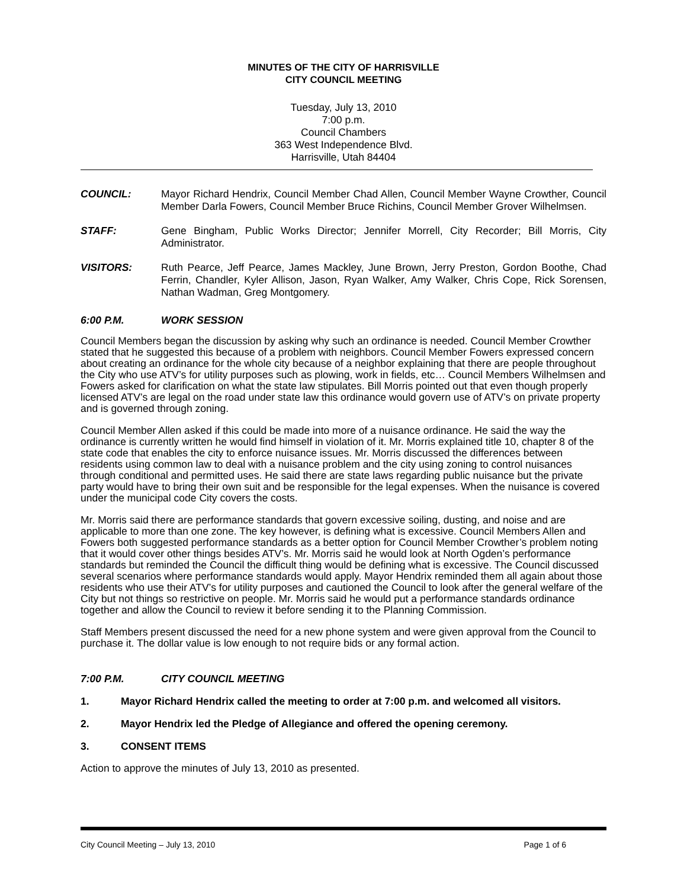MINUTES OF THE CITY OF HARRISVILLE
CITY COUNCIL MEETING
Tuesday, July 13, 2010
7:00 p.m.
Council Chambers
363 West Independence Blvd.
Harrisville, Utah 84404
COUNCIL:
Mayor Richard Hendrix, Council Member Chad Allen, Council Member Wayne Crowther, Council Member Darla Fowers, Council Member Bruce Richins, Council Member Grover Wilhelmsen.
STAFF:
Gene Bingham, Public Works Director; Jennifer Morrell, City Recorder; Bill Morris, City Administrator.
VISITORS:
Ruth Pearce, Jeff Pearce, James Mackley, June Brown, Jerry Preston, Gordon Boothe, Chad Ferrin, Chandler, Kyler Allison, Jason, Ryan Walker, Amy Walker, Chris Cope, Rick Sorensen, Nathan Wadman, Greg Montgomery.
6:00 P.M. WORK SESSION
Council Members began the discussion by asking why such an ordinance is needed. Council Member Crowther stated that he suggested this because of a problem with neighbors. Council Member Fowers expressed concern about creating an ordinance for the whole city because of a neighbor explaining that there are people throughout the City who use ATV’s for utility purposes such as plowing, work in fields, etc… Council Members Wilhelmsen and Fowers asked for clarification on what the state law stipulates. Bill Morris pointed out that even though properly licensed ATV’s are legal on the road under state law this ordinance would govern use of ATV’s on private property and is governed through zoning.
Council Member Allen asked if this could be made into more of a nuisance ordinance. He said the way the ordinance is currently written he would find himself in violation of it. Mr. Morris explained title 10, chapter 8 of the state code that enables the city to enforce nuisance issues. Mr. Morris discussed the differences between residents using common law to deal with a nuisance problem and the city using zoning to control nuisances through conditional and permitted uses. He said there are state laws regarding public nuisance but the private party would have to bring their own suit and be responsible for the legal expenses. When the nuisance is covered under the municipal code City covers the costs.
Mr. Morris said there are performance standards that govern excessive soiling, dusting, and noise and are applicable to more than one zone. The key however, is defining what is excessive. Council Members Allen and Fowers both suggested performance standards as a better option for Council Member Crowther’s problem noting that it would cover other things besides ATV’s. Mr. Morris said he would look at North Ogden’s performance standards but reminded the Council the difficult thing would be defining what is excessive. The Council discussed several scenarios where performance standards would apply. Mayor Hendrix reminded them all again about those residents who use their ATV’s for utility purposes and cautioned the Council to look after the general welfare of the City but not things so restrictive on people. Mr. Morris said he would put a performance standards ordinance together and allow the Council to review it before sending it to the Planning Commission.
Staff Members present discussed the need for a new phone system and were given approval from the Council to purchase it. The dollar value is low enough to not require bids or any formal action.
7:00 P.M. CITY COUNCIL MEETING
1. Mayor Richard Hendrix called the meeting to order at 7:00 p.m. and welcomed all visitors.
2. Mayor Hendrix led the Pledge of Allegiance and offered the opening ceremony.
3. CONSENT ITEMS
Action to approve the minutes of July 13, 2010 as presented.
City Council Meeting – July 13, 2010 Page 1 of 6